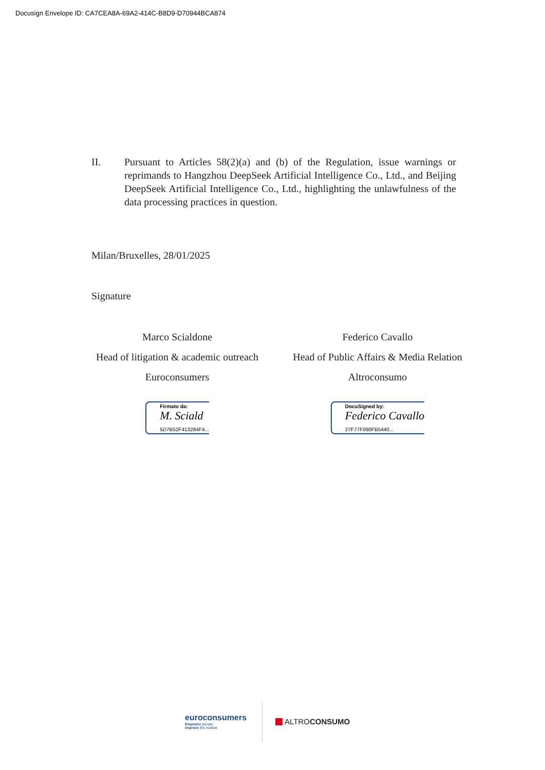Docusign Envelope ID: CA7CEA8A-69A2-414C-B8D9-D70944BCA874
II. Pursuant to Articles 58(2)(a) and (b) of the Regulation, issue warnings or reprimands to Hangzhou DeepSeek Artificial Intelligence Co., Ltd., and Beijing DeepSeek Artificial Intelligence Co., Ltd., highlighting the unlawfulness of the data processing practices in question.
Milan/Bruxelles, 28/01/2025
Signature
Marco Scialdone
Head of litigation & academic outreach
Euroconsumers
Firmato da:
M. Sciald
5D7B52F413284F4...
Federico Cavallo
Head of Public Affairs & Media Relation
Altroconsumo
DocuSigned by:
Federico Cavallo
27F77F090FB5440...
euroconsumers
Empower people,
improve the market.
ALTROCONSUMO